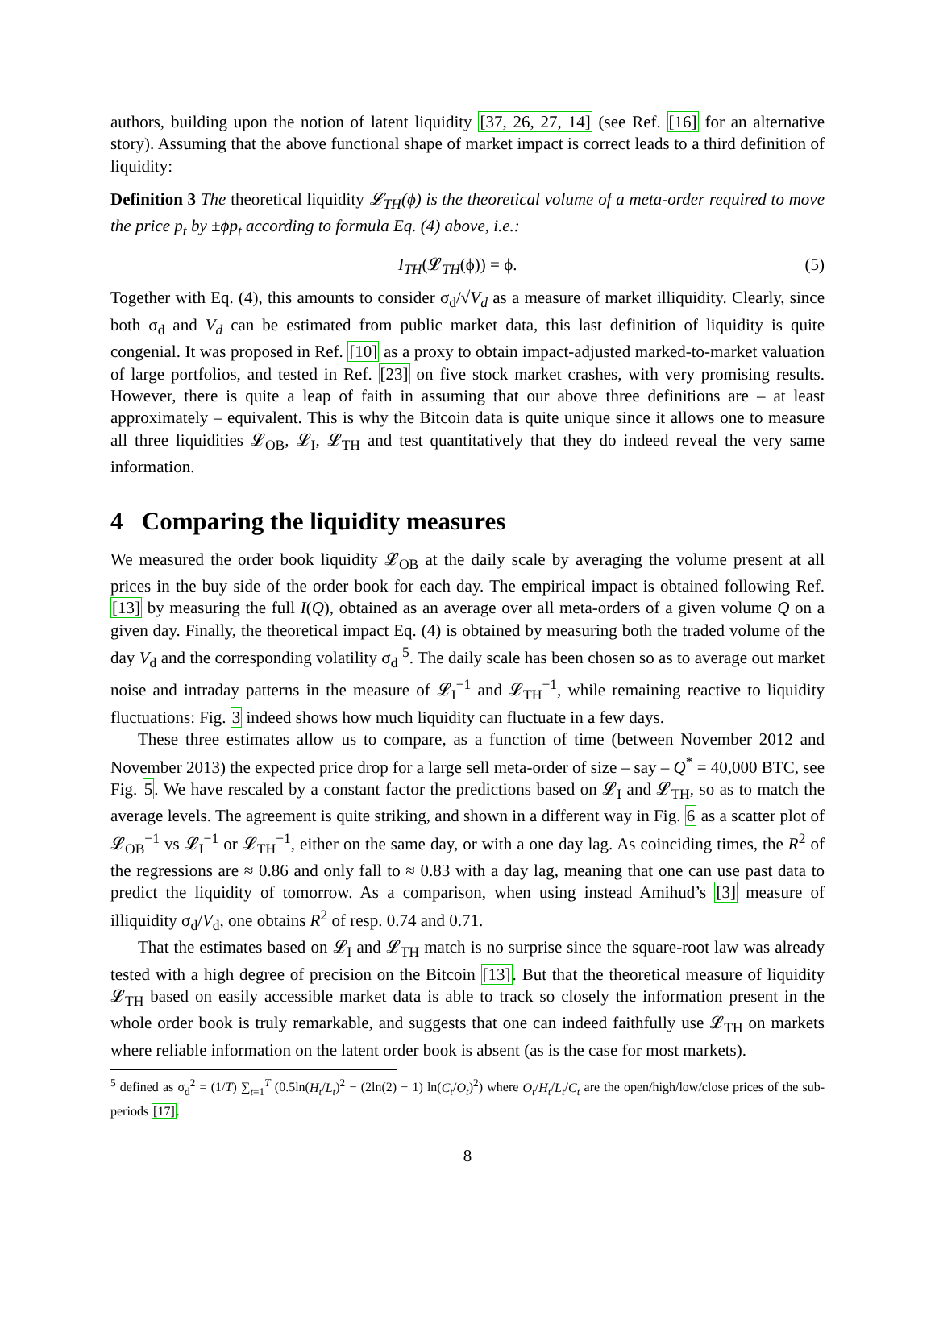authors, building upon the notion of latent liquidity [37, 26, 27, 14] (see Ref. [16] for an alternative story). Assuming that the above functional shape of market impact is correct leads to a third definition of liquidity:
Definition 3 The theoretical liquidity 𝓛<sub>TH</sub>(ϕ) is the theoretical volume of a meta-order required to move the price p<sub>t</sub> by ±ϕp<sub>t</sub> according to formula Eq. (4) above, i.e.:
I<sub>TH</sub>(𝓛<sub>TH</sub>(ϕ)) = ϕ. (5)
Together with Eq. (4), this amounts to consider σ<sub>d</sub>/√V<sub>d</sub> as a measure of market illiquidity. Clearly, since both σ<sub>d</sub> and V<sub>d</sub> can be estimated from public market data, this last definition of liquidity is quite congenial. It was proposed in Ref. [10] as a proxy to obtain impact-adjusted marked-to-market valuation of large portfolios, and tested in Ref. [23] on five stock market crashes, with very promising results. However, there is quite a leap of faith in assuming that our above three definitions are – at least approximately – equivalent. This is why the Bitcoin data is quite unique since it allows one to measure all three liquidities 𝓛<sub>OB</sub>, 𝓛<sub>I</sub>, 𝓛<sub>TH</sub> and test quantitatively that they do indeed reveal the very same information.
4 Comparing the liquidity measures
We measured the order book liquidity 𝓛<sub>OB</sub> at the daily scale by averaging the volume present at all prices in the buy side of the order book for each day. The empirical impact is obtained following Ref. [13] by measuring the full I(Q), obtained as an average over all meta-orders of a given volume Q on a given day. Finally, the theoretical impact Eq. (4) is obtained by measuring both the traded volume of the day V<sub>d</sub> and the corresponding volatility σ<sub>d</sub> <sup>5</sup>. The daily scale has been chosen so as to average out market noise and intraday patterns in the measure of 𝓛<sub>I</sub><sup>−1</sup> and 𝓛<sub>TH</sub><sup>−1</sup>, while remaining reactive to liquidity fluctuations: Fig. 3 indeed shows how much liquidity can fluctuate in a few days.
These three estimates allow us to compare, as a function of time (between November 2012 and November 2013) the expected price drop for a large sell meta-order of size – say – Q<sup>*</sup> = 40,000 BTC, see Fig. 5. We have rescaled by a constant factor the predictions based on 𝓛<sub>I</sub> and 𝓛<sub>TH</sub>, so as to match the average levels. The agreement is quite striking, and shown in a different way in Fig. 6 as a scatter plot of 𝓛<sub>OB</sub><sup>−1</sup> vs 𝓛<sub>I</sub><sup>−1</sup> or 𝓛<sub>TH</sub><sup>−1</sup>, either on the same day, or with a one day lag. As coinciding times, the R<sup>2</sup> of the regressions are ≈ 0.86 and only fall to ≈ 0.83 with a day lag, meaning that one can use past data to predict the liquidity of tomorrow. As a comparison, when using instead Amihud’s [3] measure of illiquidity σ<sub>d</sub>/V<sub>d</sub>, one obtains R<sup>2</sup> of resp. 0.74 and 0.71.
That the estimates based on 𝓛<sub>I</sub> and 𝓛<sub>TH</sub> match is no surprise since the square-root law was already tested with a high degree of precision on the Bitcoin [13]. But that the theoretical measure of liquidity 𝓛<sub>TH</sub> based on easily accessible market data is able to track so closely the information present in the whole order book is truly remarkable, and suggests that one can indeed faithfully use 𝓛<sub>TH</sub> on markets where reliable information on the latent order book is absent (as is the case for most markets).
<sup>5</sup> defined as σ<sub>d</sub><sup>2</sup> = (1/T) ∑<sub>t=1</sub><sup>T</sup> (0.5ln(H<sub>t</sub>/L<sub>t</sub>)<sup>2</sup> − (2ln(2) − 1) ln(C<sub>t</sub>/O<sub>t</sub>)<sup>2</sup>) where O<sub>t</sub>/H<sub>t</sub>/L<sub>t</sub>/C<sub>t</sub> are the open/high/low/close prices of the sub-periods [17].
8